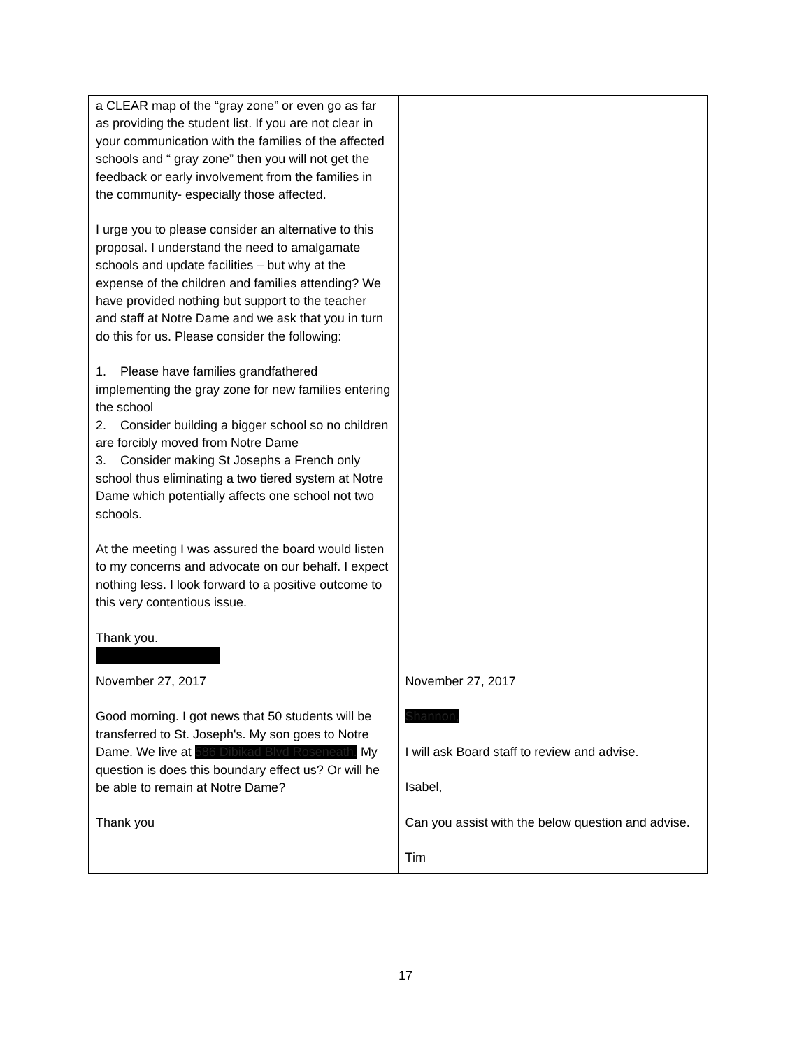| a CLEAR map of the “gray zone” or even go as far as providing the student list. If you are not clear in your communication with the families of the affected schools and “ gray zone” then you will not get the feedback or early involvement from the families in the community- especially those affected. I urge you to please consider an alternative to this proposal. I understand the need to amalgamate schools and update facilities – but why at the expense of the children and families attending? We have provided nothing but support to the teacher and staff at Notre Dame and we ask that you in turn do this for us. Please consider the following: 1. Please have families grandfathered implementing the gray zone for new families entering the school 2. Consider building a bigger school so no children are forcibly moved from Notre Dame 3. Consider making St Josephs a French only school thus eliminating a two tiered system at Notre Dame which potentially affects one school not two schools. At the meeting I was assured the board would listen to my concerns and advocate on our behalf. I expect nothing less. I look forward to a positive outcome to this very contentious issue. Thank you. | |
| November 27, 2017 Good morning. I got news that 50 students will be transferred to St. Joseph's. My son goes to Notre Dame. We live at 586 Dibikad Blvd Roseneath. My question is does this boundary effect us? Or will he be able to remain at Notre Dame? Thank you | November 27, 2017 Shannon, I will ask Board staff to review and advise. Isabel, Can you assist with the below question and advise. Tim |
17